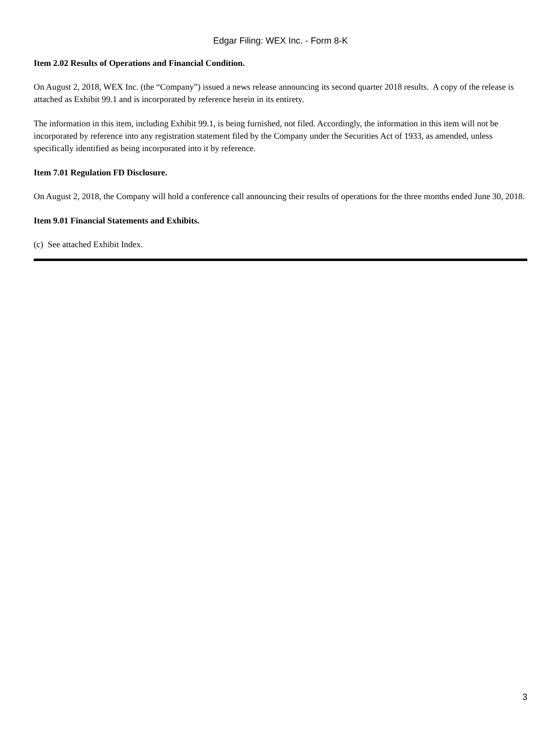Edgar Filing: WEX Inc. - Form 8-K
Item 2.02 Results of Operations and Financial Condition.
On August 2, 2018, WEX Inc. (the “Company”) issued a news release announcing its second quarter 2018 results. A copy of the release is attached as Exhibit 99.1 and is incorporated by reference herein in its entirety.
The information in this item, including Exhibit 99.1, is being furnished, not filed. Accordingly, the information in this item will not be incorporated by reference into any registration statement filed by the Company under the Securities Act of 1933, as amended, unless specifically identified as being incorporated into it by reference.
Item 7.01 Regulation FD Disclosure.
On August 2, 2018, the Company will hold a conference call announcing their results of operations for the three months ended June 30, 2018.
Item 9.01 Financial Statements and Exhibits.
(c) See attached Exhibit Index.
3